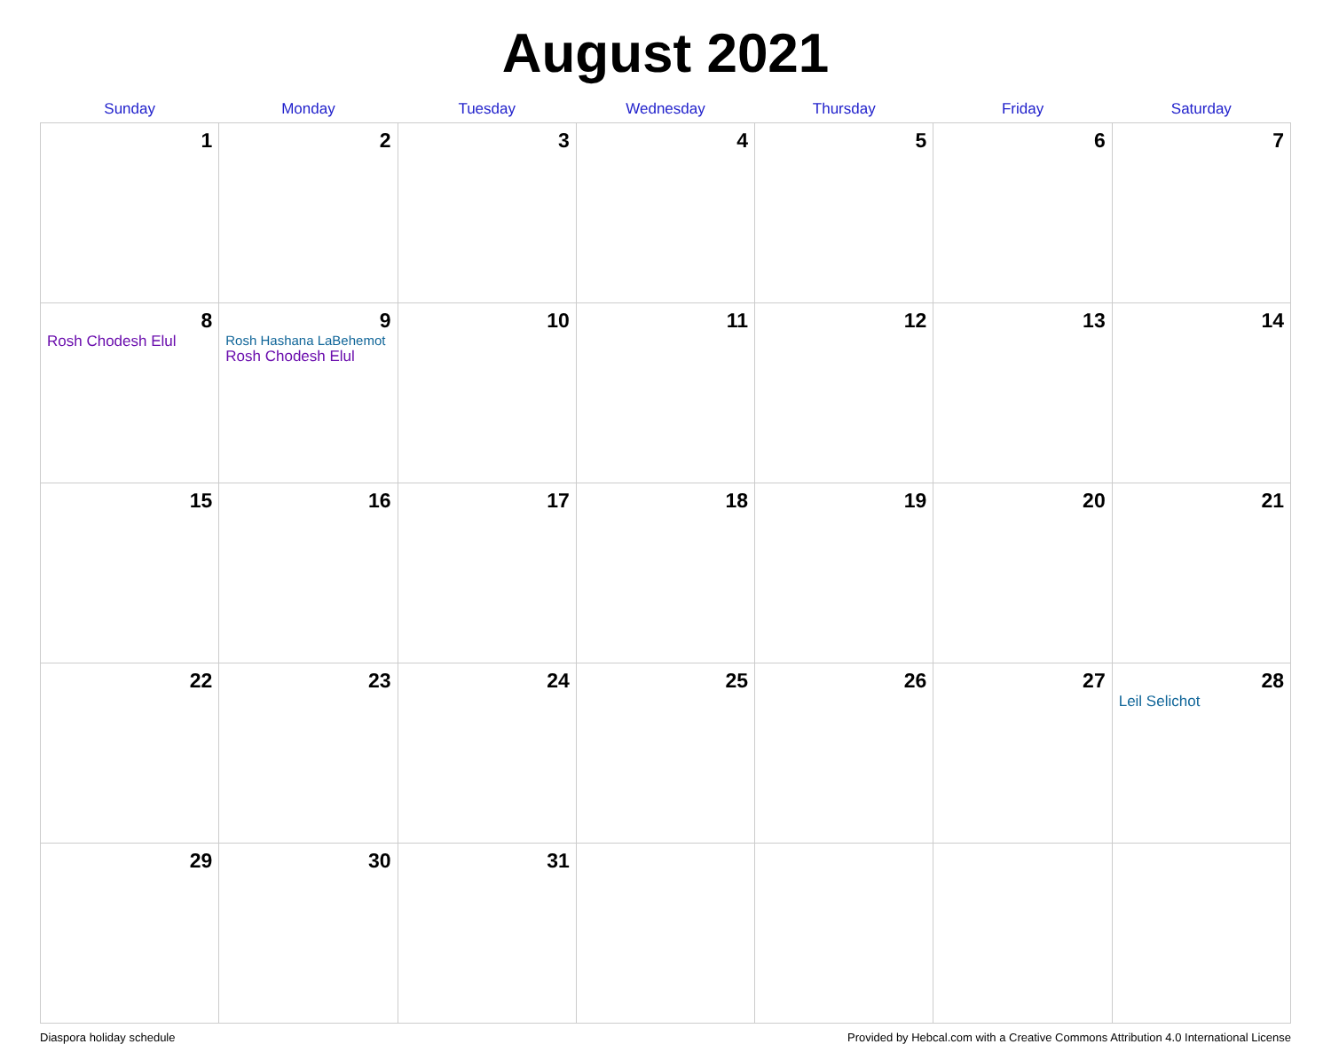August 2021
| Sunday | Monday | Tuesday | Wednesday | Thursday | Friday | Saturday |
| --- | --- | --- | --- | --- | --- | --- |
| 1 | 2 | 3 | 4 | 5 | 6 | 7 |
| 8 Rosh Chodesh Elul | 9 Rosh Hashana LaBehemot Rosh Chodesh Elul | 10 | 11 | 12 | 13 | 14 |
| 15 | 16 | 17 | 18 | 19 | 20 | 21 |
| 22 | 23 | 24 | 25 | 26 | 27 | 28 Leil Selichot |
| 29 | 30 | 31 | | | | |
Diaspora holiday schedule Provided by Hebcal.com with a Creative Commons Attribution 4.0 International License